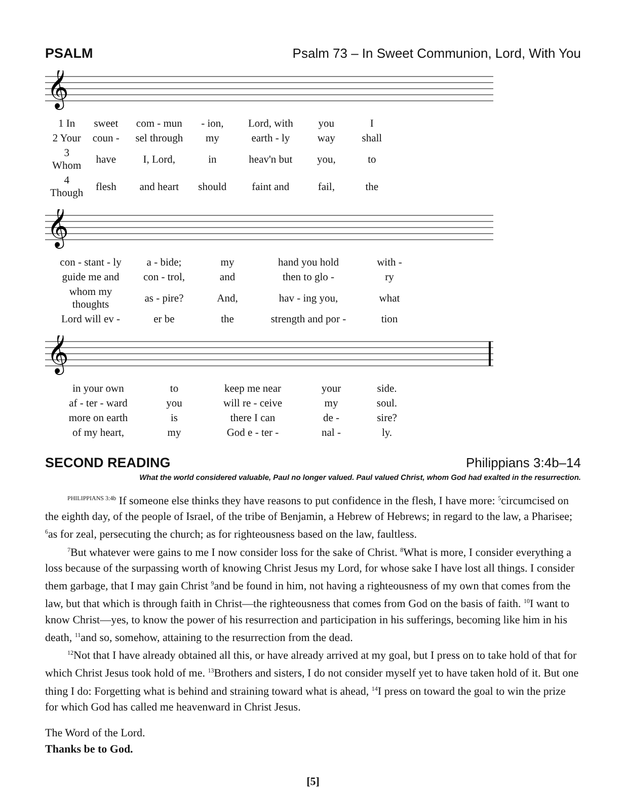PSALM Psalm 73 – In Sweet Communion, Lord, With You
𝄞
| 1 In | sweet | com - mun | - ion, | Lord, with | you | I |
| 2 Your | coun - | sel through | my | earth - ly | way | shall |
| 3 Whom | have | I, Lord, | in | heav'n but | you, | to |
| 4 Though | flesh | and heart | should | faint and | fail, | the |
𝄞
| con - stant - ly | a - bide; | my | hand you hold | with - |
| guide me and | con - trol, | and | then to glo - | ry |
| whom my thoughts | as - pire? | And, | hav - ing you, | what |
| Lord will ev - | er be | the | strength and por - | tion |
𝄞
| in your own | to | keep me near | your | side. |
| af - ter - ward | you | will re - ceive | my | soul. |
| more on earth | is | there I can | de - | sire? |
| of my heart, | my | God e - ter - | nal - | ly. |
SECOND READING Philippians 3:4b–14
What the world considered valuable, Paul no longer valued. Paul valued Christ, whom God had exalted in the resurrection.
<sup>PHILIPPIANS 3:4b</sup> If someone else thinks they have reasons to put confidence in the flesh, I have more: <sup>5</sup>circumcised on the eighth day, of the people of Israel, of the tribe of Benjamin, a Hebrew of Hebrews; in regard to the law, a Pharisee; <sup>6</sup>as for zeal, persecuting the church; as for righteousness based on the law, faultless.
<sup>7</sup> But whatever were gains to me I now consider loss for the sake of Christ. <sup>8</sup>What is more, I consider everything a loss because of the surpassing worth of knowing Christ Jesus my Lord, for whose sake I have lost all things. I consider them garbage, that I may gain Christ <sup>9</sup>and be found in him, not having a righteousness of my own that comes from the law, but that which is through faith in Christ—the righteousness that comes from God on the basis of faith. <sup>10</sup>I want to know Christ—yes, to know the power of his resurrection and participation in his sufferings, becoming like him in his death, <sup>11</sup>and so, somehow, attaining to the resurrection from the dead.
<sup>12</sup> Not that I have already obtained all this, or have already arrived at my goal, but I press on to take hold of that for which Christ Jesus took hold of me. <sup>13</sup>Brothers and sisters, I do not consider myself yet to have taken hold of it. But one thing I do: Forgetting what is behind and straining toward what is ahead, <sup>14</sup>I press on toward the goal to win the prize for which God has called me heavenward in Christ Jesus.
The Word of the Lord.
Thanks be to God.
[5]